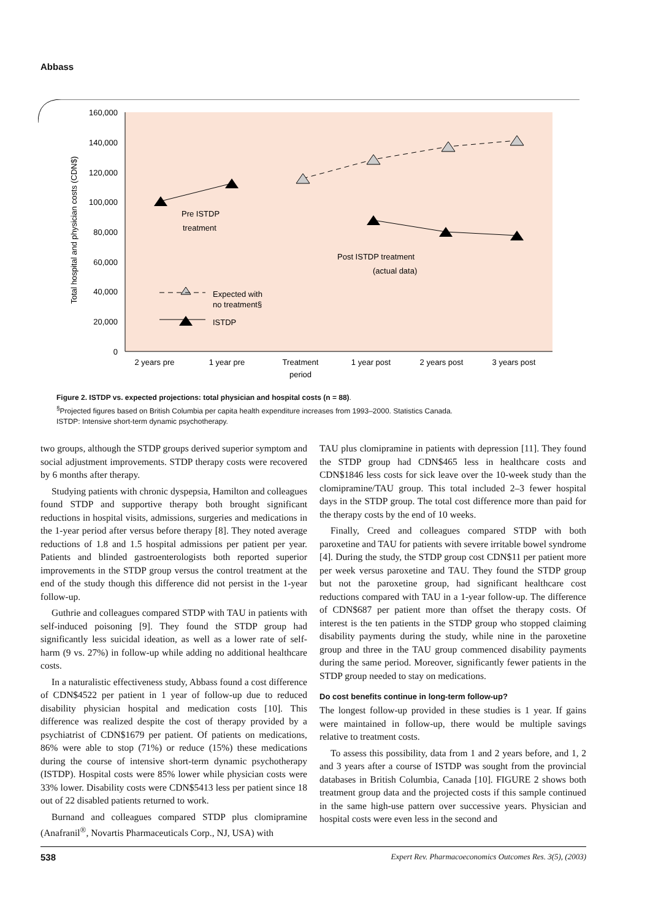Abbass
160,000
140,000
120,000
100,000
80,000
60,000
40,000
20,000
0
Total hospital and physician costs (CDN$)
2 years pre
1 year pre
Treatment
period
1 year post
2 years post
3 years post
Pre ISTDP
treatment
Post ISTDP treatment
(actual data)
Expected with
no treatment§
ISTDP
Figure 2. ISTDP vs. expected projections: total physician and hospital costs (n = 88).
<sup>§</sup> Projected figures based on British Columbia per capita health expenditure increases from 1993–2000. Statistics Canada.
ISTDP: Intensive short-term dynamic psychotherapy.
two groups, although the STDP groups derived superior symptom and social adjustment improvements. STDP therapy costs were recovered by 6 months after therapy.
Studying patients with chronic dyspepsia, Hamilton and colleagues found STDP and supportive therapy both brought significant reductions in hospital visits, admissions, surgeries and medications in the 1-year period after versus before therapy [8]. They noted average reductions of 1.8 and 1.5 hospital admissions per patient per year. Patients and blinded gastroenterologists both reported superior improvements in the STDP group versus the control treatment at the end of the study though this difference did not persist in the 1-year follow-up.
Guthrie and colleagues compared STDP with TAU in patients with self-induced poisoning [9]. They found the STDP group had significantly less suicidal ideation, as well as a lower rate of self-harm (9 vs. 27%) in follow-up while adding no additional healthcare costs.
In a naturalistic effectiveness study, Abbass found a cost difference of CDN$4522 per patient in 1 year of follow-up due to reduced disability physician hospital and medication costs [10]. This difference was realized despite the cost of therapy provided by a psychiatrist of CDN$1679 per patient. Of patients on medications, 86% were able to stop (71%) or reduce (15%) these medications during the course of intensive short-term dynamic psychotherapy (ISTDP). Hospital costs were 85% lower while physician costs were 33% lower. Disability costs were CDN$5413 less per patient since 18 out of 22 disabled patients returned to work.
Burnand and colleagues compared STDP plus clomipramine (Anafranil<sup>®</sup>, Novartis Pharmaceuticals Corp., NJ, USA) with
TAU plus clomipramine in patients with depression [11]. They found the STDP group had CDN$465 less in healthcare costs and CDN$1846 less costs for sick leave over the 10-week study than the clomipramine/TAU group. This total included 2–3 fewer hospital days in the STDP group. The total cost difference more than paid for the therapy costs by the end of 10 weeks.
Finally, Creed and colleagues compared STDP with both paroxetine and TAU for patients with severe irritable bowel syndrome [4]. During the study, the STDP group cost CDN$11 per patient more per week versus paroxetine and TAU. They found the STDP group but not the paroxetine group, had significant healthcare cost reductions compared with TAU in a 1-year follow-up. The difference of CDN$687 per patient more than offset the therapy costs. Of interest is the ten patients in the STDP group who stopped claiming disability payments during the study, while nine in the paroxetine group and three in the TAU group commenced disability payments during the same period. Moreover, significantly fewer patients in the STDP group needed to stay on medications.
Do cost benefits continue in long-term follow-up?
The longest follow-up provided in these studies is 1 year. If gains were maintained in follow-up, there would be multiple savings relative to treatment costs.
To assess this possibility, data from 1 and 2 years before, and 1, 2 and 3 years after a course of ISTDP was sought from the provincial databases in British Columbia, Canada [10]. FIGURE 2 shows both treatment group data and the projected costs if this sample continued in the same high-use pattern over successive years. Physician and hospital costs were even less in the second and
538 Expert Rev. Pharmacoeconomics Outcomes Res. 3(5), (2003)